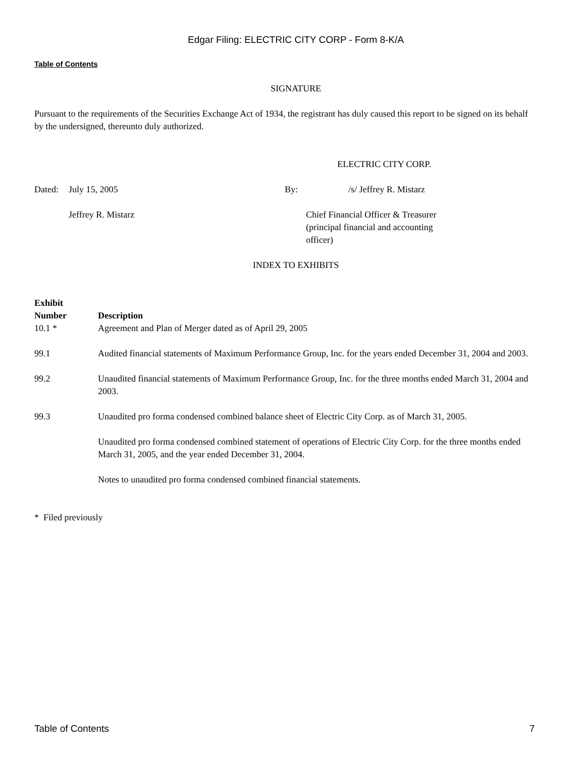Edgar Filing: ELECTRIC CITY CORP - Form 8-K/A
Table of Contents
SIGNATURE
Pursuant to the requirements of the Securities Exchange Act of 1934, the registrant has duly caused this report to be signed on its behalf by the undersigned, thereunto duly authorized.
ELECTRIC CITY CORP.
| Dated: | July 15, 2005 | By: | /s/ Jeffrey R. Mistarz |
| | Jeffrey R. Mistarz | | Chief Financial Officer & Treasurer (principal financial and accounting officer) |
INDEX TO EXHIBITS
| Exhibit Number | Description |
| --- | --- |
| 10.1 * | Agreement and Plan of Merger dated as of April 29, 2005 |
| 99.1 | Audited financial statements of Maximum Performance Group, Inc. for the years ended December 31, 2004 and 2003. |
| 99.2 | Unaudited financial statements of Maximum Performance Group, Inc. for the three months ended March 31, 2004 and 2003. |
| 99.3 | Unaudited pro forma condensed combined balance sheet of Electric City Corp. as of March 31, 2005. |
| | Unaudited pro forma condensed combined statement of operations of Electric City Corp. for the three months ended March 31, 2005, and the year ended December 31, 2004. |
| | Notes to unaudited pro forma condensed combined financial statements. |
* Filed previously
Table of Contents 7